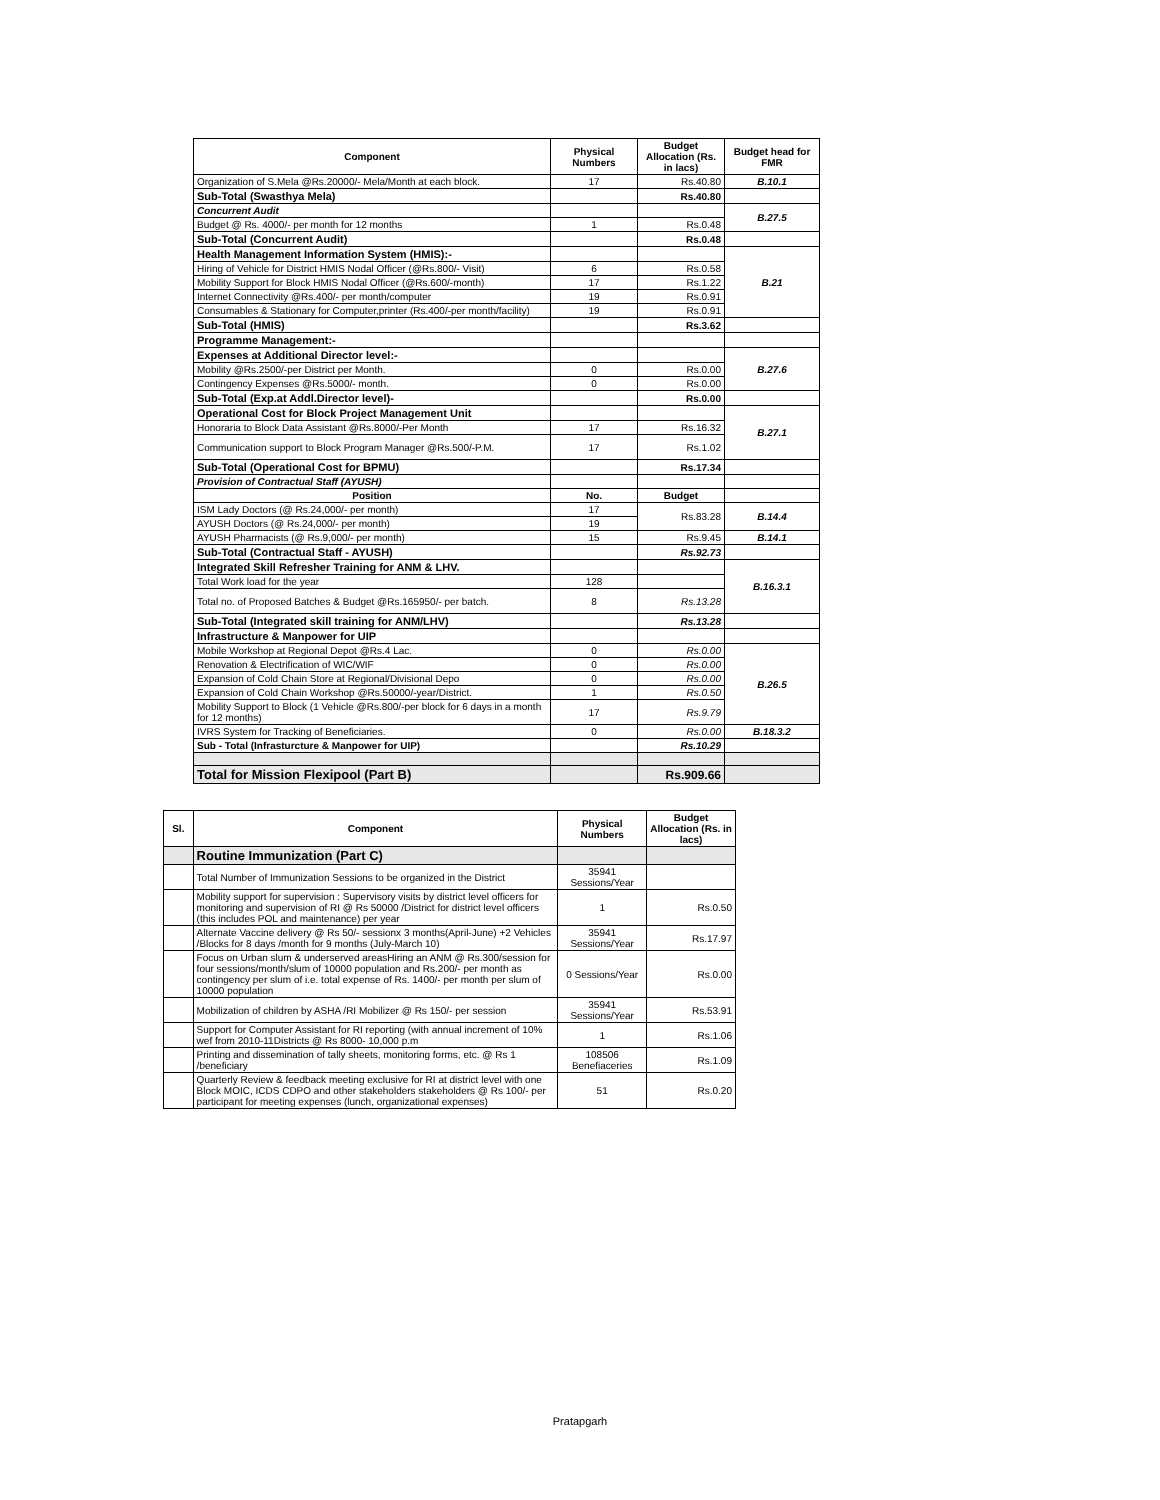| Component | Physical Numbers | Budget Allocation (Rs. in lacs) | Budget head for FMR |
| --- | --- | --- | --- |
| Organization of S.Mela @Rs.20000/- Mela/Month at each block. | 17 | Rs.40.80 | B.10.1 |
| Sub-Total (Swasthya Mela) | | Rs.40.80 | |
| Concurrent Audit | | | B.27.5 |
| Budget @ Rs. 4000/- per month for 12 months | 1 | Rs.0.48 | |
| Sub-Total (Concurrent Audit) | | Rs.0.48 | |
| Health Management Information System (HMIS):- | | | B.21 |
| Hiring of Vehicle for District HMIS Nodal Officer (@Rs.800/- Visit) | 6 | Rs.0.58 | |
| Mobility Support for Block HMIS Nodal Officer (@Rs.600/-month) | 17 | Rs.1.22 | |
| Internet Connectivity @Rs.400/- per month/computer | 19 | Rs.0.91 | |
| Consumables & Stationary for Computer,printer (Rs.400/-per month/facility) | 19 | Rs.0.91 | |
| Sub-Total (HMIS) | | Rs.3.62 | |
| Programme Management:- | | | |
| Expenses at Additional Director level:- | | | B.27.6 |
| Mobility @Rs.2500/-per District per Month. | 0 | Rs.0.00 | |
| Contingency Expenses @Rs.5000/- month. | 0 | Rs.0.00 | |
| Sub-Total (Exp.at Addl.Director level)- | | Rs.0.00 | |
| Operational Cost for Block Project Management Unit | | | B.27.1 |
| Honoraria to Block Data Assistant @Rs.8000/-Per Month | 17 | Rs.16.32 | |
| Communication support to Block Program Manager @Rs.500/-P.M. | 17 | Rs.1.02 | |
| Sub-Total (Operational Cost for BPMU) | | Rs.17.34 | |
| Provision of Contractual Staff (AYUSH) | | | |
| Position | No. | Budget | |
| ISM Lady Doctors (@ Rs.24,000/- per month) | 17 | Rs.83.28 | B.14.4 |
| AYUSH Doctors (@ Rs.24,000/- per month) | 19 | | |
| AYUSH Pharmacists (@ Rs.9,000/- per month) | 15 | Rs.9.45 | B.14.1 |
| Sub-Total (Contractual Staff - AYUSH) | | Rs.92.73 | |
| Integrated Skill Refresher Training for ANM & LHV. | | | B.16.3.1 |
| Total Work load for the year | 128 | | |
| Total no. of Proposed Batches & Budget @Rs.165950/- per batch. | 8 | Rs.13.28 | |
| Sub-Total (Integrated skill training for ANM/LHV) | | Rs.13.28 | |
| Infrastructure & Manpower for UIP | | | |
| Mobile Workshop at Regional Depot @Rs.4 Lac. | 0 | Rs.0.00 | B.26.5 |
| Renovation & Electrification of WIC/WIF | 0 | Rs.0.00 | |
| Expansion of Cold Chain Store at Regional/Divisional Depo | 0 | Rs.0.00 | |
| Expansion of Cold Chain Workshop @Rs.50000/-year/District. | 1 | Rs.0.50 | |
| Mobility Support to Block (1 Vehicle @Rs.800/-per block for 6 days in a month for 12 months) | 17 | Rs.9.79 | |
| IVRS System for Tracking of Beneficiaries. | 0 | Rs.0.00 | B.18.3.2 |
| Sub - Total (Infrasturcture & Manpower for UIP) | | Rs.10.29 | |
| Total for Mission Flexipool (Part B) | | Rs.909.66 | |
| Sl. | Component | Physical Numbers | Budget Allocation (Rs. in lacs) |
| --- | --- | --- | --- |
| | Routine Immunization (Part C) | | |
| | Total Number of Immunization Sessions to be organized in the District | 35941 Sessions/Year | |
| | Mobility support for supervision : Supervisory visits by district level officers for monitoring and supervision of RI @ Rs 50000 /District for district level officers (this includes POL and maintenance) per year | 1 | Rs.0.50 |
| | Alternate Vaccine delivery @ Rs 50/- sessionx 3 months(April-June) +2 Vehicles /Blocks for 8 days /month for 9 months (July-March 10) | 35941 Sessions/Year | Rs.17.97 |
| | Focus on Urban slum & underserved areasHiring an ANM @ Rs.300/session for four sessions/month/slum of 10000 population and Rs.200/- per month as contingency per slum of i.e. total expense of Rs. 1400/- per month per slum of 10000 population | 0 Sessions/Year | Rs.0.00 |
| | Mobilization of children by ASHA /RI Mobilizer @ Rs 150/- per session | 35941 Sessions/Year | Rs.53.91 |
| | Support for Computer Assistant for RI reporting (with annual increment of 10% wef from 2010-11Districts @ Rs 8000- 10,000 p.m | 1 | Rs.1.06 |
| | Printing and dissemination of tally sheets, monitoring forms, etc. @ Rs 1 /beneficiary | 108506 Benefiaceries | Rs.1.09 |
| | Quarterly Review & feedback meeting exclusive for RI at district level with one Block MOIC, ICDS CDPO and other stakeholders stakeholders @ Rs 100/- per participant for meeting expenses (lunch, organizational expenses) | 51 | Rs.0.20 |
Pratapgarh